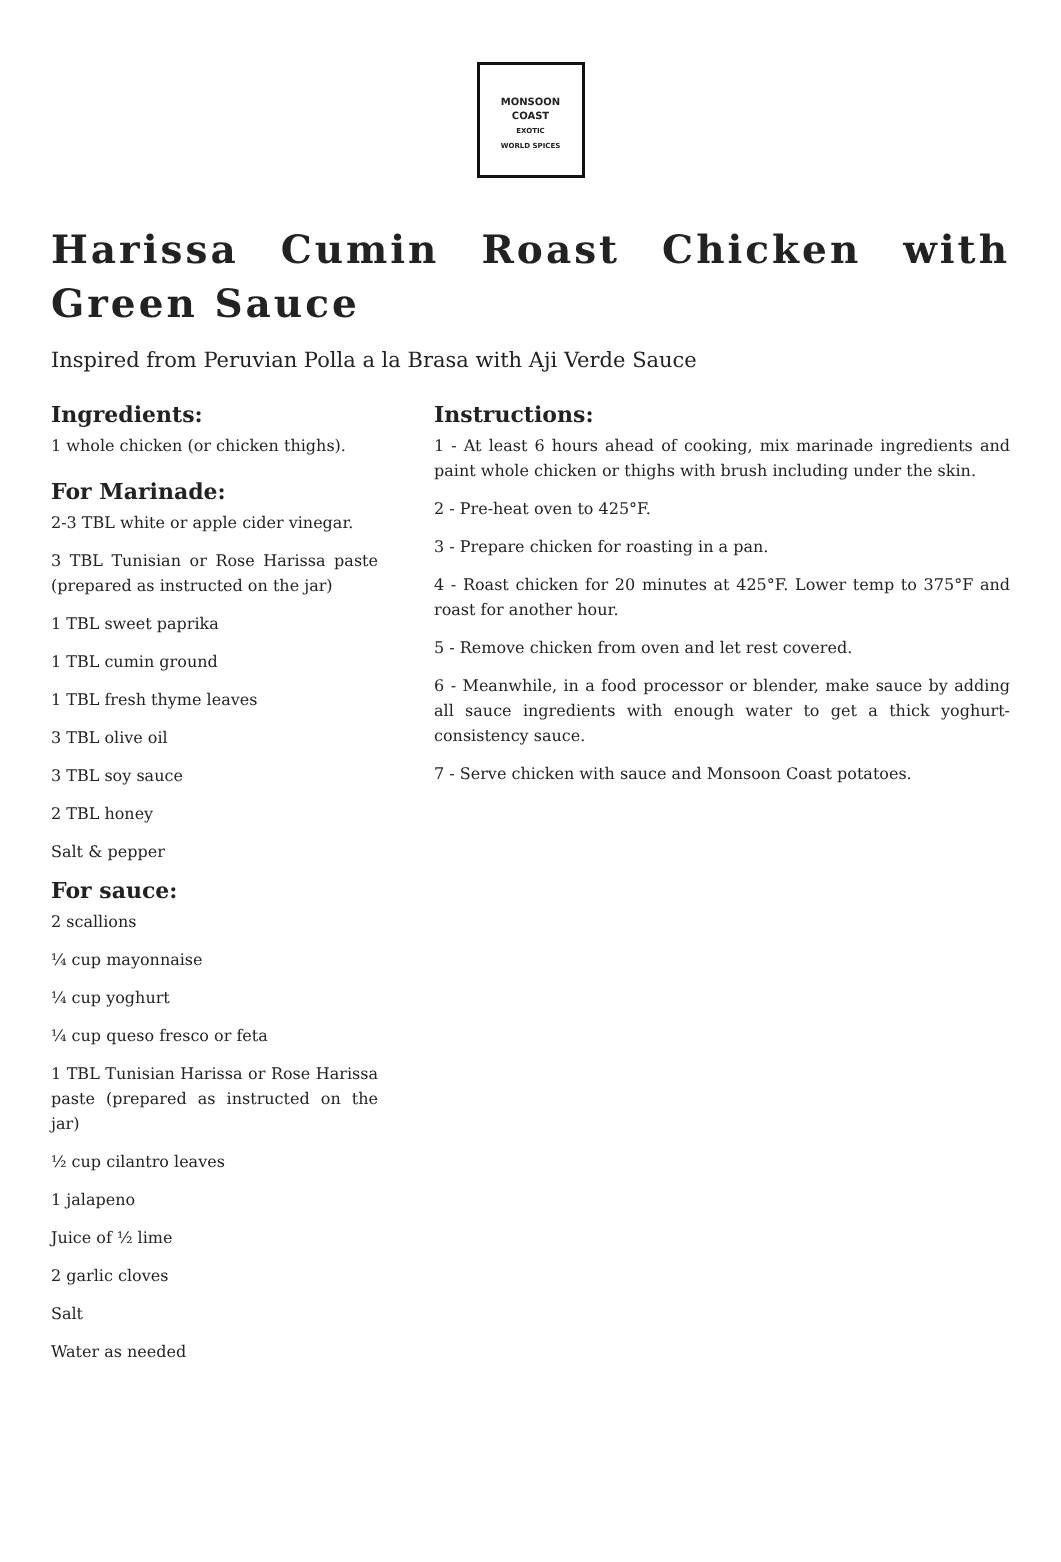MONSOON
COAST
EXOTIC
WORLD SPICES
Harissa Cumin Roast Chicken with Green Sauce
Inspired from Peruvian Polla a la Brasa with Aji Verde Sauce
Ingredients:
1 whole chicken (or chicken thighs).
For Marinade:
2-3 TBL white or apple cider vinegar.
3 TBL Tunisian or Rose Harissa paste (prepared as instructed on the jar)
1 TBL sweet paprika
1 TBL cumin ground
1 TBL fresh thyme leaves
3 TBL olive oil
3 TBL soy sauce
2 TBL honey
Salt & pepper
For sauce:
2 scallions
¼ cup mayonnaise
¼ cup yoghurt
¼ cup queso fresco or feta
1 TBL Tunisian Harissa or Rose Harissa paste (prepared as instructed on the jar)
½ cup cilantro leaves
1 jalapeno
Juice of ½ lime
2 garlic cloves
Salt
Water as needed
Instructions:
1 - At least 6 hours ahead of cooking, mix marinade ingredients and paint whole chicken or thighs with brush including under the skin.
2 - Pre-heat oven to 425°F.
3 - Prepare chicken for roasting in a pan.
4 - Roast chicken for 20 minutes at 425°F. Lower temp to 375°F and roast for another hour.
5 - Remove chicken from oven and let rest covered.
6 - Meanwhile, in a food processor or blender, make sauce by adding all sauce ingredients with enough water to get a thick yoghurt-consistency sauce.
7 - Serve chicken with sauce and Monsoon Coast potatoes.